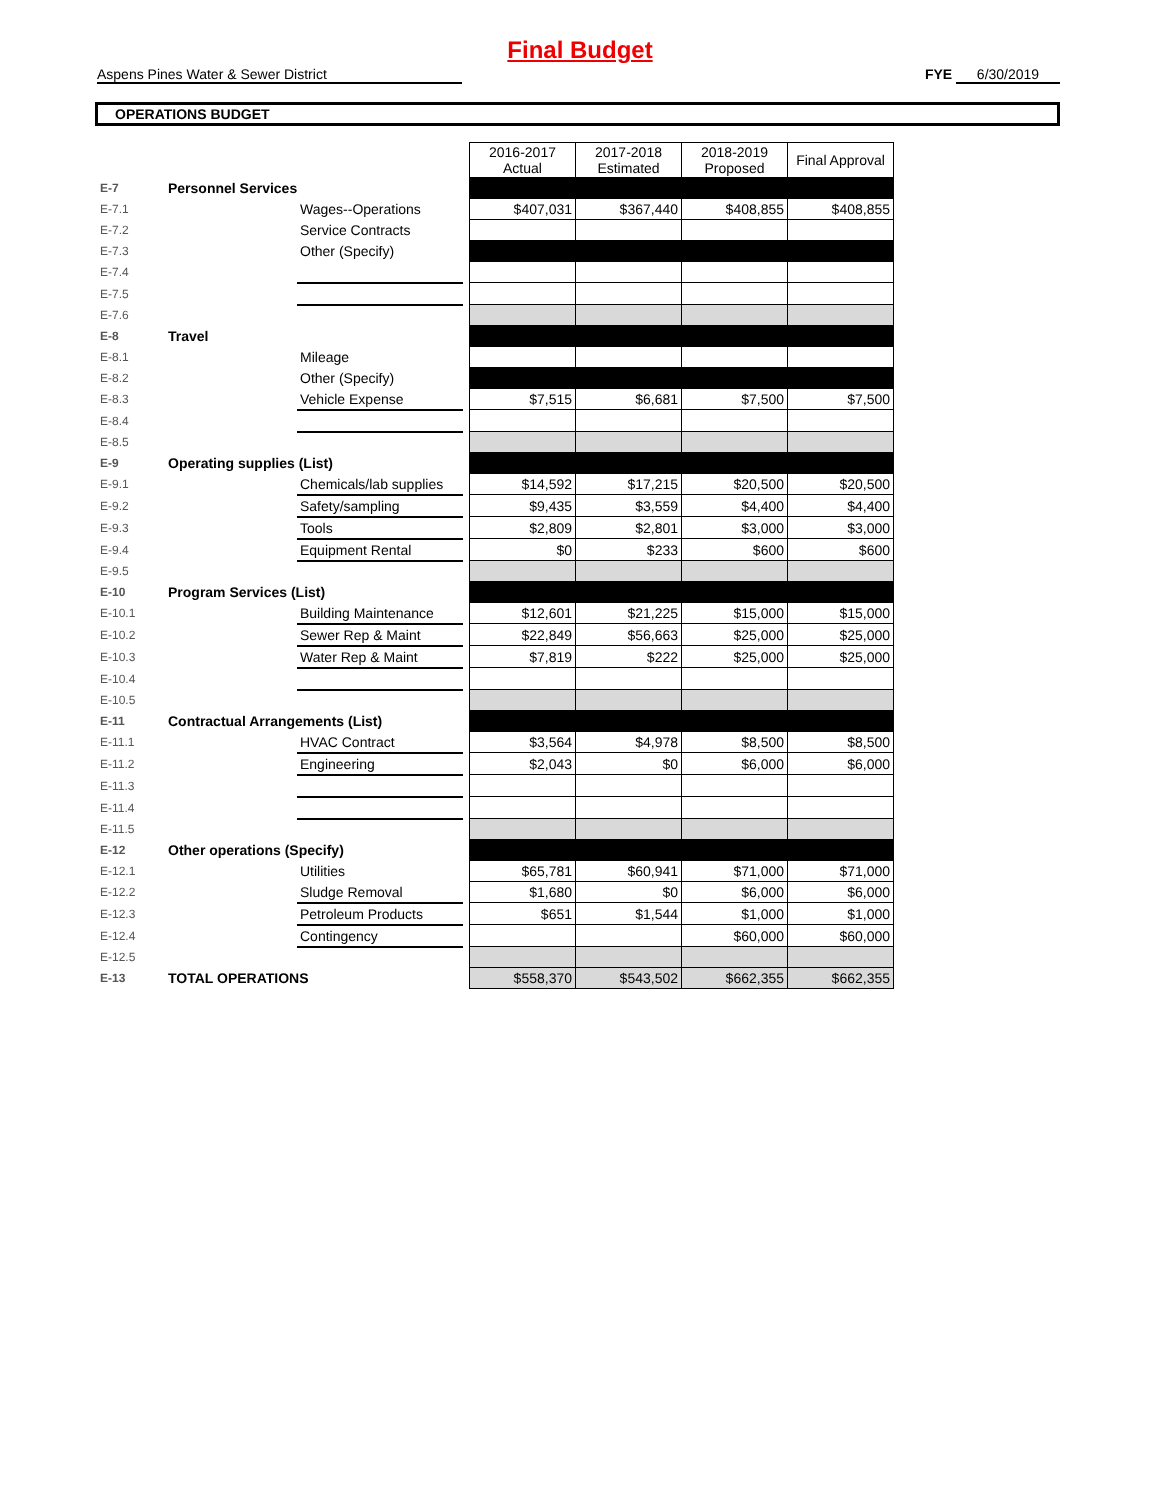Final Budget
Aspens Pines Water & Sewer District FYE 6/30/2019
OPERATIONS BUDGET
| | | | | 2016-2017 Actual | 2017-2018 Estimated | 2018-2019 Proposed | Final Approval |
| E-7 | Personnel Services | | | | | | |
| E-7.1 | | Wages--Operations | | $407,031 | $367,440 | $408,855 | $408,855 |
| E-7.2 | | Service Contracts | | | | | |
| E-7.3 | | Other (Specify) | | | | | |
| E-7.4 | | | | | | | |
| E-7.5 | | | | | | | |
| E-7.6 | | | | | | | |
| E-8 | Travel | | | | | | |
| E-8.1 | | Mileage | | | | | |
| E-8.2 | | Other (Specify) | | | | | |
| E-8.3 | | Vehicle Expense | | $7,515 | $6,681 | $7,500 | $7,500 |
| E-8.4 | | | | | | | |
| E-8.5 | | | | | | | |
| E-9 | Operating supplies (List) | | | | | | |
| E-9.1 | | Chemicals/lab supplies | | $14,592 | $17,215 | $20,500 | $20,500 |
| E-9.2 | | Safety/sampling | | $9,435 | $3,559 | $4,400 | $4,400 |
| E-9.3 | | Tools | | $2,809 | $2,801 | $3,000 | $3,000 |
| E-9.4 | | Equipment Rental | | $0 | $233 | $600 | $600 |
| E-9.5 | | | | | | | |
| E-10 | Program Services (List) | | | | | | |
| E-10.1 | | Building Maintenance | | $12,601 | $21,225 | $15,000 | $15,000 |
| E-10.2 | | Sewer Rep & Maint | | $22,849 | $56,663 | $25,000 | $25,000 |
| E-10.3 | | Water Rep & Maint | | $7,819 | $222 | $25,000 | $25,000 |
| E-10.4 | | | | | | | |
| E-10.5 | | | | | | | |
| E-11 | Contractual Arrangements (List) | | | | | | |
| E-11.1 | | HVAC Contract | | $3,564 | $4,978 | $8,500 | $8,500 |
| E-11.2 | | Engineering | | $2,043 | $0 | $6,000 | $6,000 |
| E-11.3 | | | | | | | |
| E-11.4 | | | | | | | |
| E-11.5 | | | | | | | |
| E-12 | Other operations (Specify) | | | | | | |
| E-12.1 | | Utilities | | $65,781 | $60,941 | $71,000 | $71,000 |
| E-12.2 | | Sludge Removal | | $1,680 | $0 | $6,000 | $6,000 |
| E-12.3 | | Petroleum Products | | $651 | $1,544 | $1,000 | $1,000 |
| E-12.4 | | Contingency | | | | $60,000 | $60,000 |
| E-12.5 | | | | | | | |
| E-13 | TOTAL OPERATIONS | | | $558,370 | $543,502 | $662,355 | $662,355 |